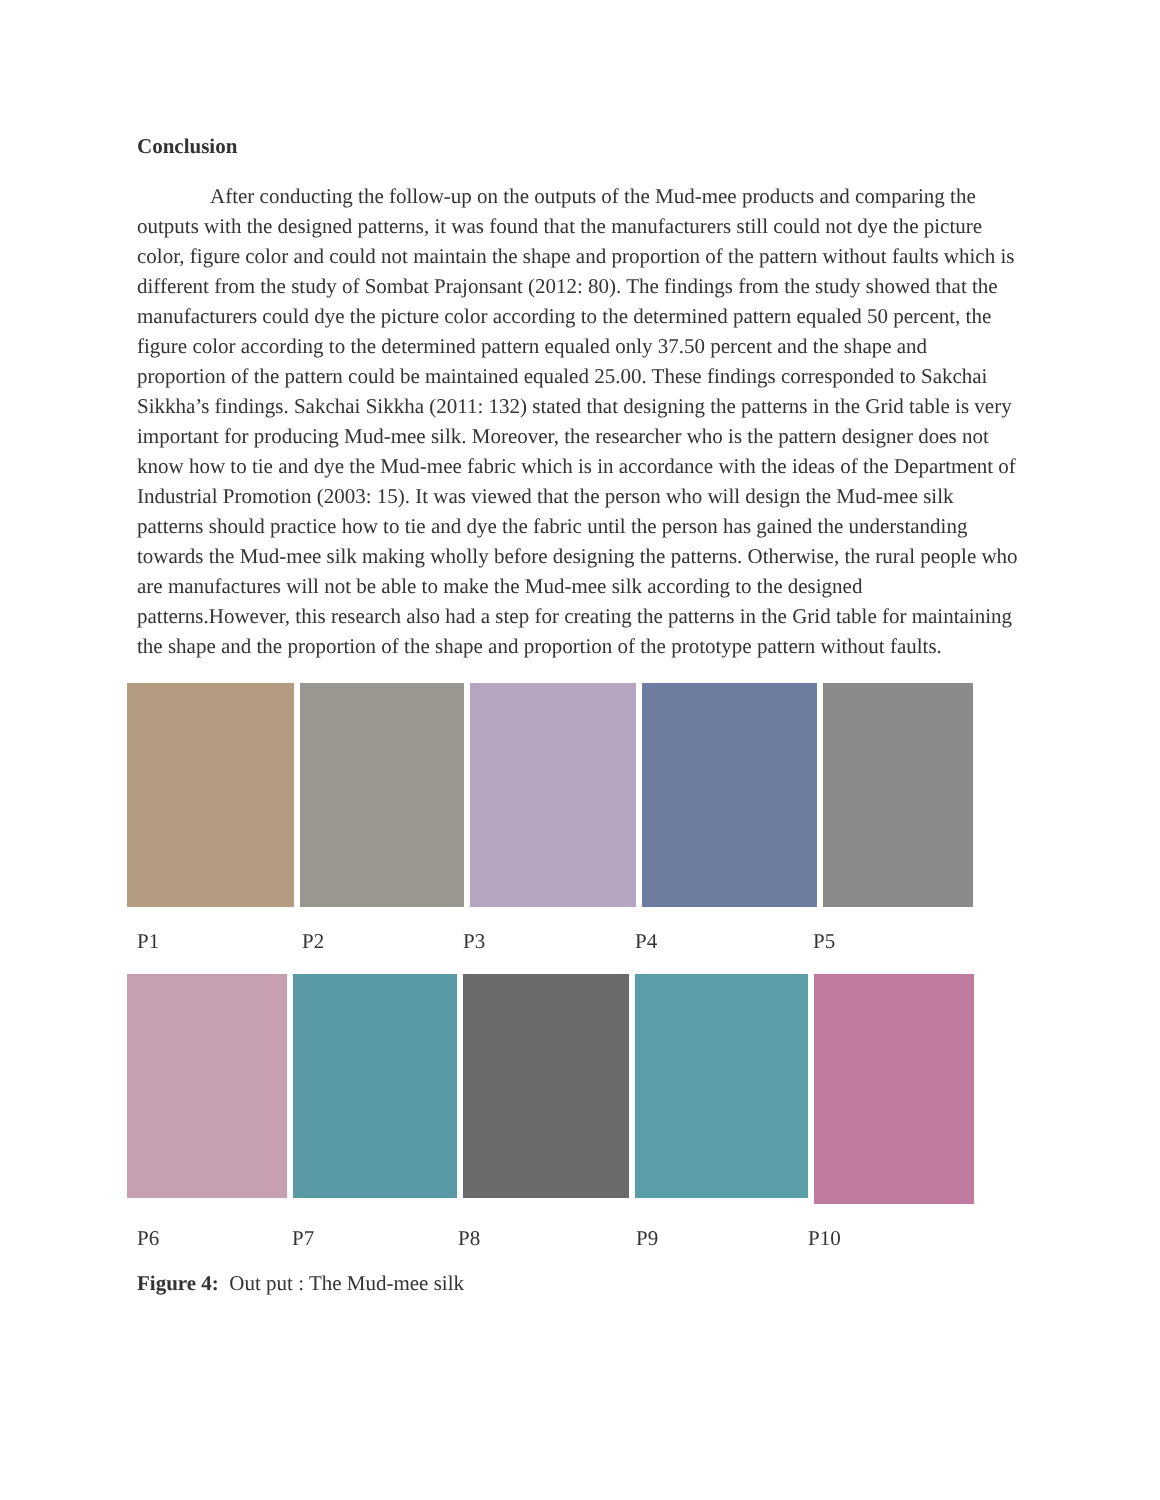Conclusion
After conducting the follow-up on the outputs of the Mud-mee products and comparing the outputs with the designed patterns, it was found that the manufacturers still could not dye the picture color, figure color and could not maintain the shape and proportion of the pattern without faults which is different from the study of Sombat Prajonsant (2012: 80). The findings from the study showed that the manufacturers could dye the picture color according to the determined pattern equaled 50 percent, the figure color according to the determined pattern equaled only 37.50 percent and the shape and proportion of the pattern could be maintained equaled 25.00. These findings corresponded to Sakchai Sikkha’s findings. Sakchai Sikkha (2011: 132) stated that designing the patterns in the Grid table is very important for producing Mud-mee silk. Moreover, the researcher who is the pattern designer does not know how to tie and dye the Mud-mee fabric which is in accordance with the ideas of the Department of Industrial Promotion (2003: 15). It was viewed that the person who will design the Mud-mee silk patterns should practice how to tie and dye the fabric until the person has gained the understanding towards the Mud-mee silk making wholly before designing the patterns. Otherwise, the rural people who are manufactures will not be able to make the Mud-mee silk according to the designed patterns.However, this research also had a step for creating the patterns in the Grid table for maintaining the shape and the proportion of the shape and proportion of the prototype pattern without faults.
P1 P2 P3 P4 P5
P6 P7 P8 P9 P10
Figure 4: Out put : The Mud-mee silk